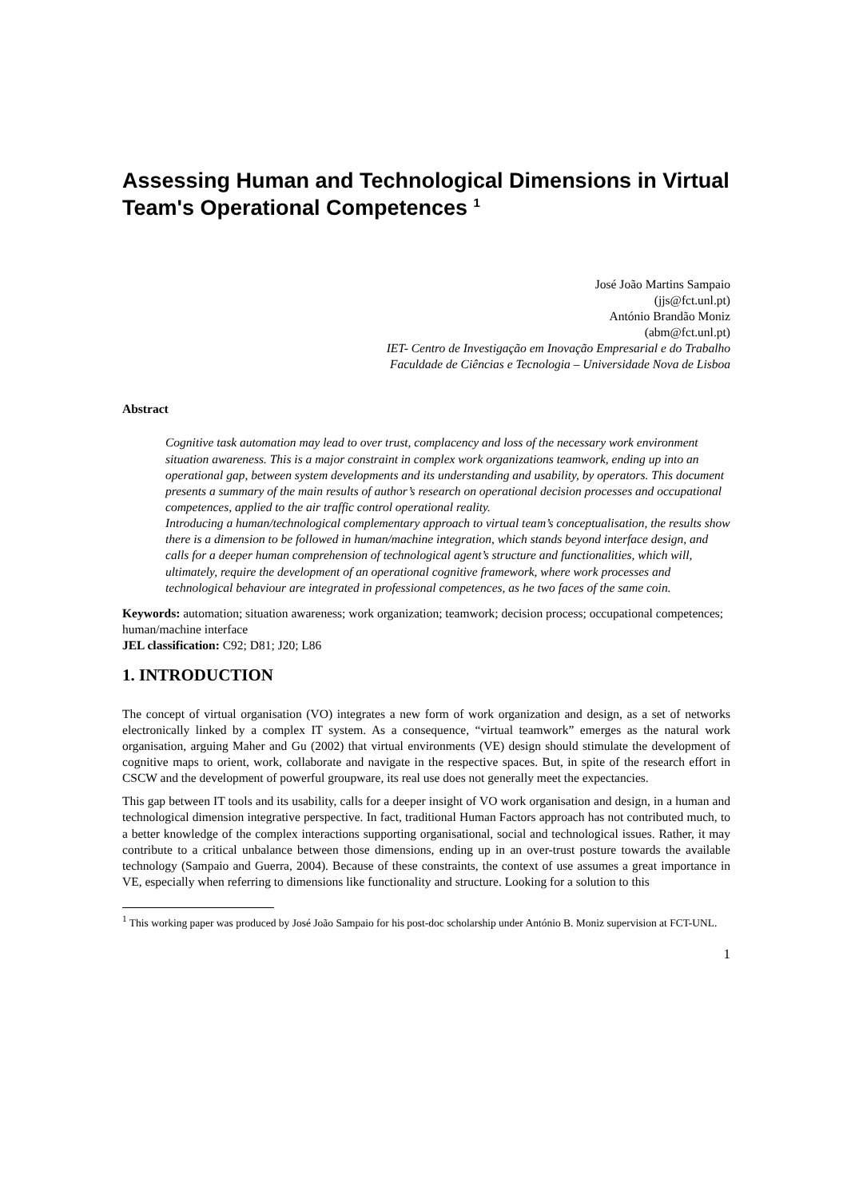Assessing Human and Technological Dimensions in Virtual Team's Operational Competences <sup>1</sup>
José João Martins Sampaio
(jjs@fct.unl.pt)
António Brandão Moniz
(abm@fct.unl.pt)
IET- Centro de Investigação em Inovação Empresarial e do Trabalho
Faculdade de Ciências e Tecnologia – Universidade Nova de Lisboa
Abstract
Cognitive task automation may lead to over trust, complacency and loss of the necessary work environment situation awareness. This is a major constraint in complex work organizations teamwork, ending up into an operational gap, between system developments and its understanding and usability, by operators. This document presents a summary of the main results of author’s research on operational decision processes and occupational competences, applied to the air traffic control operational reality.
Introducing a human/technological complementary approach to virtual team’s conceptualisation, the results show there is a dimension to be followed in human/machine integration, which stands beyond interface design, and calls for a deeper human comprehension of technological agent’s structure and functionalities, which will, ultimately, require the development of an operational cognitive framework, where work processes and technological behaviour are integrated in professional competences, as he two faces of the same coin.
Keywords: automation; situation awareness; work organization; teamwork; decision process; occupational competences; human/machine interface
JEL classification: C92; D81; J20; L86
1. INTRODUCTION
The concept of virtual organisation (VO) integrates a new form of work organization and design, as a set of networks electronically linked by a complex IT system. As a consequence, “virtual teamwork” emerges as the natural work organisation, arguing Maher and Gu (2002) that virtual environments (VE) design should stimulate the development of cognitive maps to orient, work, collaborate and navigate in the respective spaces. But, in spite of the research effort in CSCW and the development of powerful groupware, its real use does not generally meet the expectancies.
This gap between IT tools and its usability, calls for a deeper insight of VO work organisation and design, in a human and technological dimension integrative perspective. In fact, traditional Human Factors approach has not contributed much, to a better knowledge of the complex interactions supporting organisational, social and technological issues. Rather, it may contribute to a critical unbalance between those dimensions, ending up in an over-trust posture towards the available technology (Sampaio and Guerra, 2004). Because of these constraints, the context of use assumes a great importance in VE, especially when referring to dimensions like functionality and structure. Looking for a solution to this
<sup>1</sup> This working paper was produced by José João Sampaio for his post-doc scholarship under António B. Moniz supervision at FCT-UNL.
1